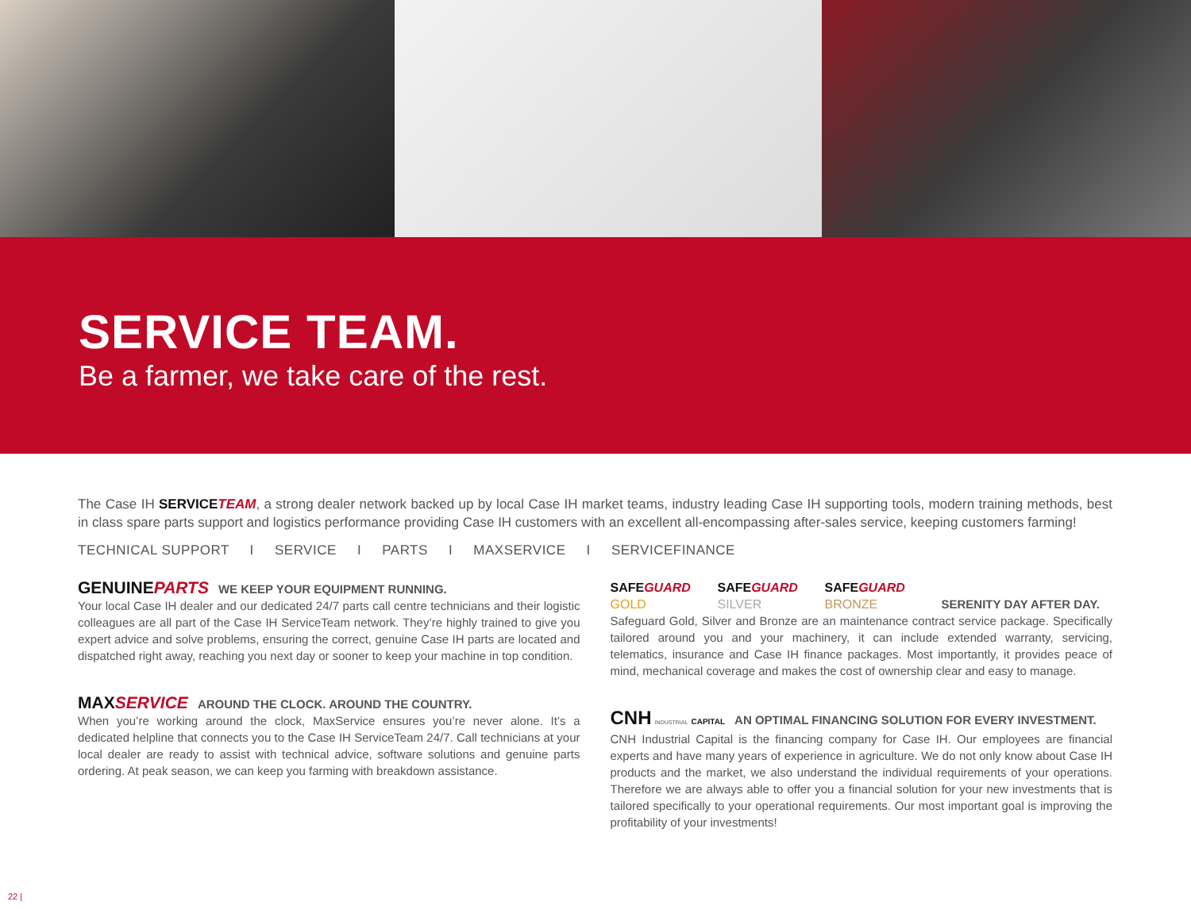SERVICE TEAM.
Be a farmer, we take care of the rest.
The Case IH SERVICE TEAM, a strong dealer network backed up by local Case IH market teams, industry leading Case IH supporting tools, modern training methods, best in class spare parts support and logistics performance providing Case IH customers with an excellent all-encompassing after-sales service, keeping customers farming!
TECHNICAL SUPPORT I SERVICE I PARTS I MAXSERVICE I SERVICEFINANCE
GENUINEPARTS WE KEEP YOUR EQUIPMENT RUNNING.
Your local Case IH dealer and our dedicated 24/7 parts call centre technicians and their logistic colleagues are all part of the Case IH ServiceTeam network. They’re highly trained to give you expert advice and solve problems, ensuring the correct, genuine Case IH parts are located and dispatched right away, reaching you next day or sooner to keep your machine in top condition.
MAXSERVICE AROUND THE CLOCK. AROUND THE COUNTRY.
When you’re working around the clock, MaxService ensures you’re never alone. It’s a dedicated helpline that connects you to the Case IH ServiceTeam 24/7. Call technicians at your local dealer are ready to assist with technical advice, software solutions and genuine parts ordering. At peak season, we can keep you farming with breakdown assistance.
SAFEGUARD SAFEGUARD SAFEGUARD
GOLD SILVER BRONZE SERENITY DAY AFTER DAY.
Safeguard Gold, Silver and Bronze are an maintenance contract service package. Specifically tailored around you and your machinery, it can include extended warranty, servicing, telematics, insurance and Case IH finance packages. Most importantly, it provides peace of mind, mechanical coverage and makes the cost of ownership clear and easy to manage.
CNH INDUSTRIAL CAPITAL AN OPTIMAL FINANCING SOLUTION FOR EVERY INVESTMENT.
CNH Industrial Capital is the financing company for Case IH. Our employees are financial experts and have many years of experience in agriculture. We do not only know about Case IH products and the market, we also understand the individual requirements of your operations. Therefore we are always able to offer you a financial solution for your new investments that is tailored specifically to your operational requirements. Our most important goal is improving the profitability of your investments!
22 |